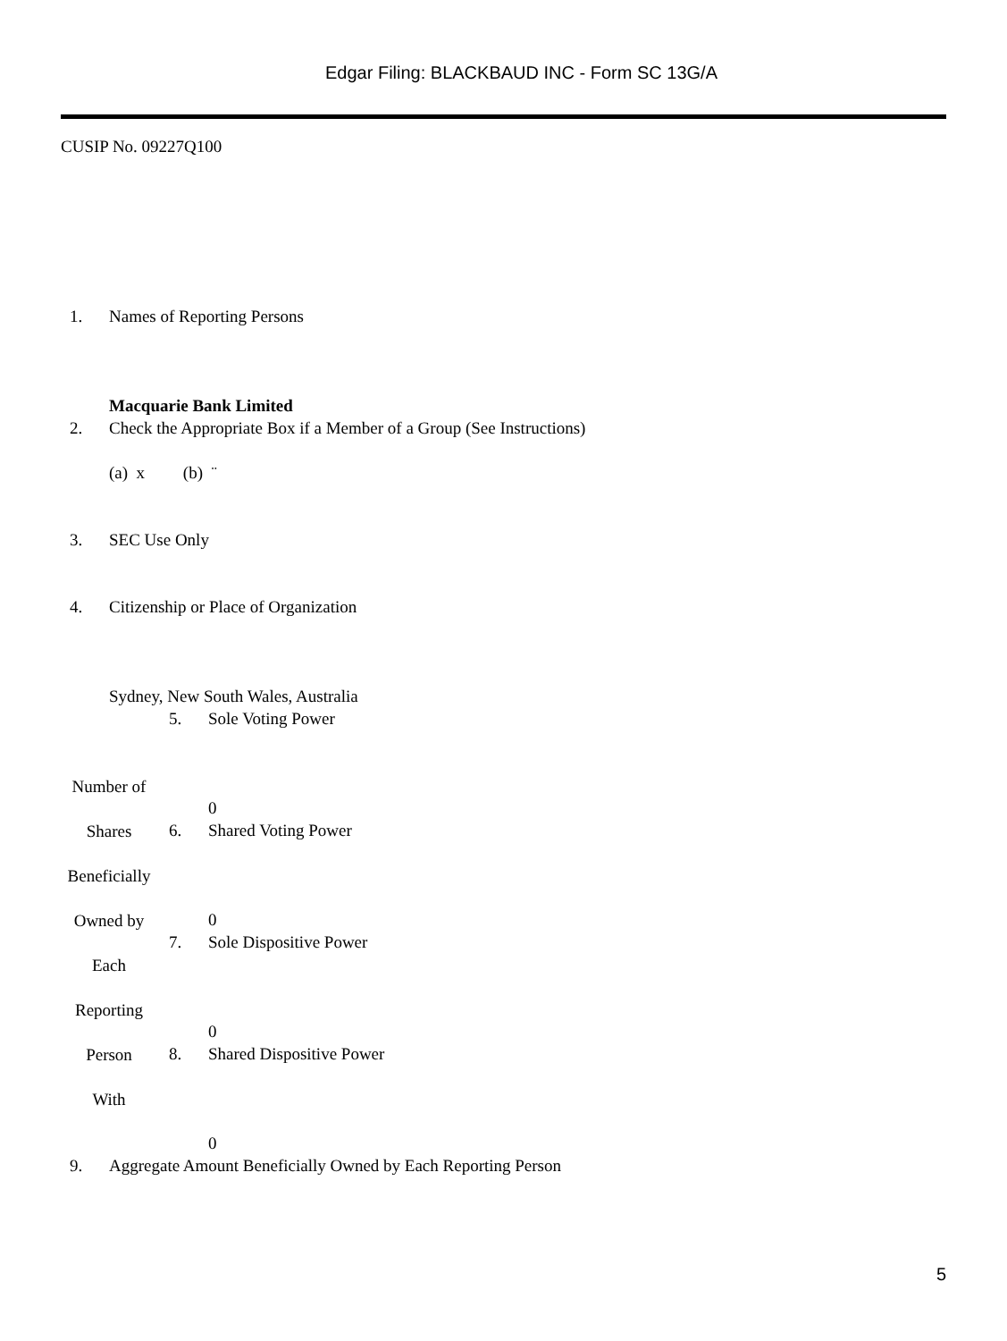Edgar Filing: BLACKBAUD INC - Form SC 13G/A
CUSIP No. 09227Q100
1. Names of Reporting Persons
Macquarie Bank Limited
2.
Check the Appropriate Box if a Member of a Group (See Instructions)
(a) x (b) ¨
3. SEC Use Only
4.
Citizenship or Place of Organization
Sydney, New South Wales, Australia
5. Sole Voting Power
Number of
Shares
Beneficially
Owned by
Each
Reporting
Person
With
0
6. Shared Voting Power
0
7. Sole Dispositive Power
0
8. Shared Dispositive Power
0
9.
Aggregate Amount Beneficially Owned by Each Reporting Person
5